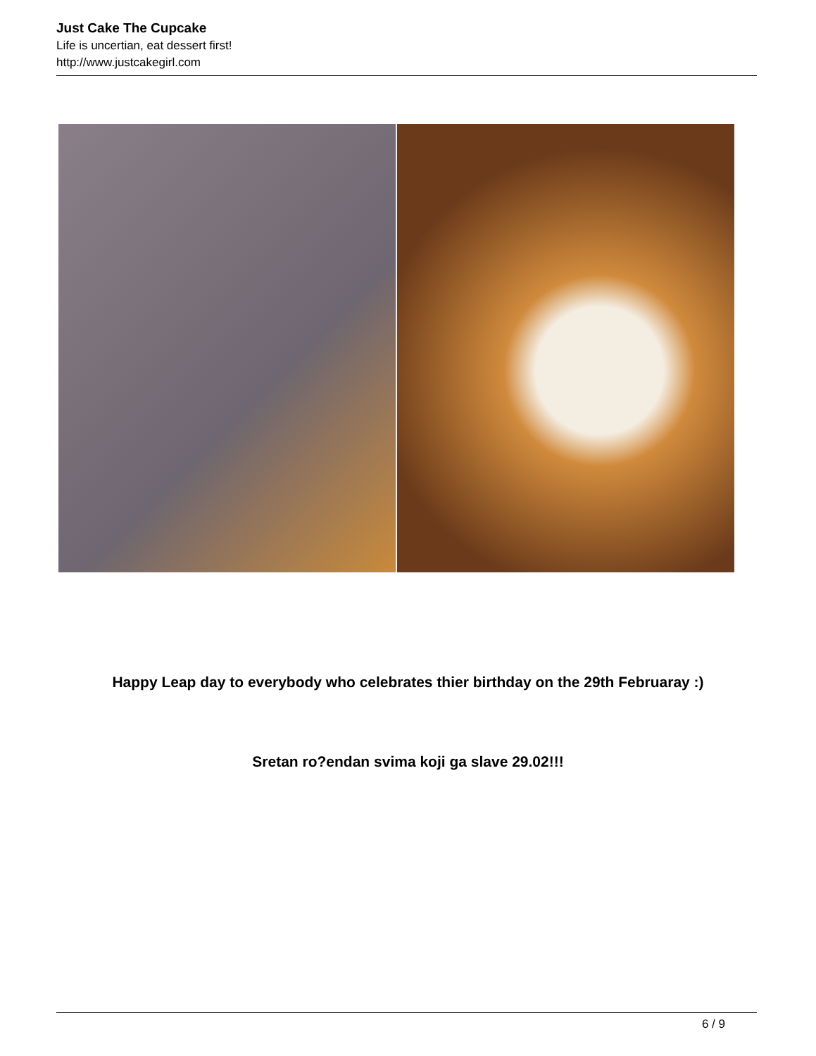Just Cake The Cupcake
Life is uncertian, eat dessert first!
http://www.justcakegirl.com
Happy Leap day to everybody who celebrates thier birthday on the 29th Februaray :)
Sretan ro?endan svima koji ga slave 29.02!!!
6 / 9